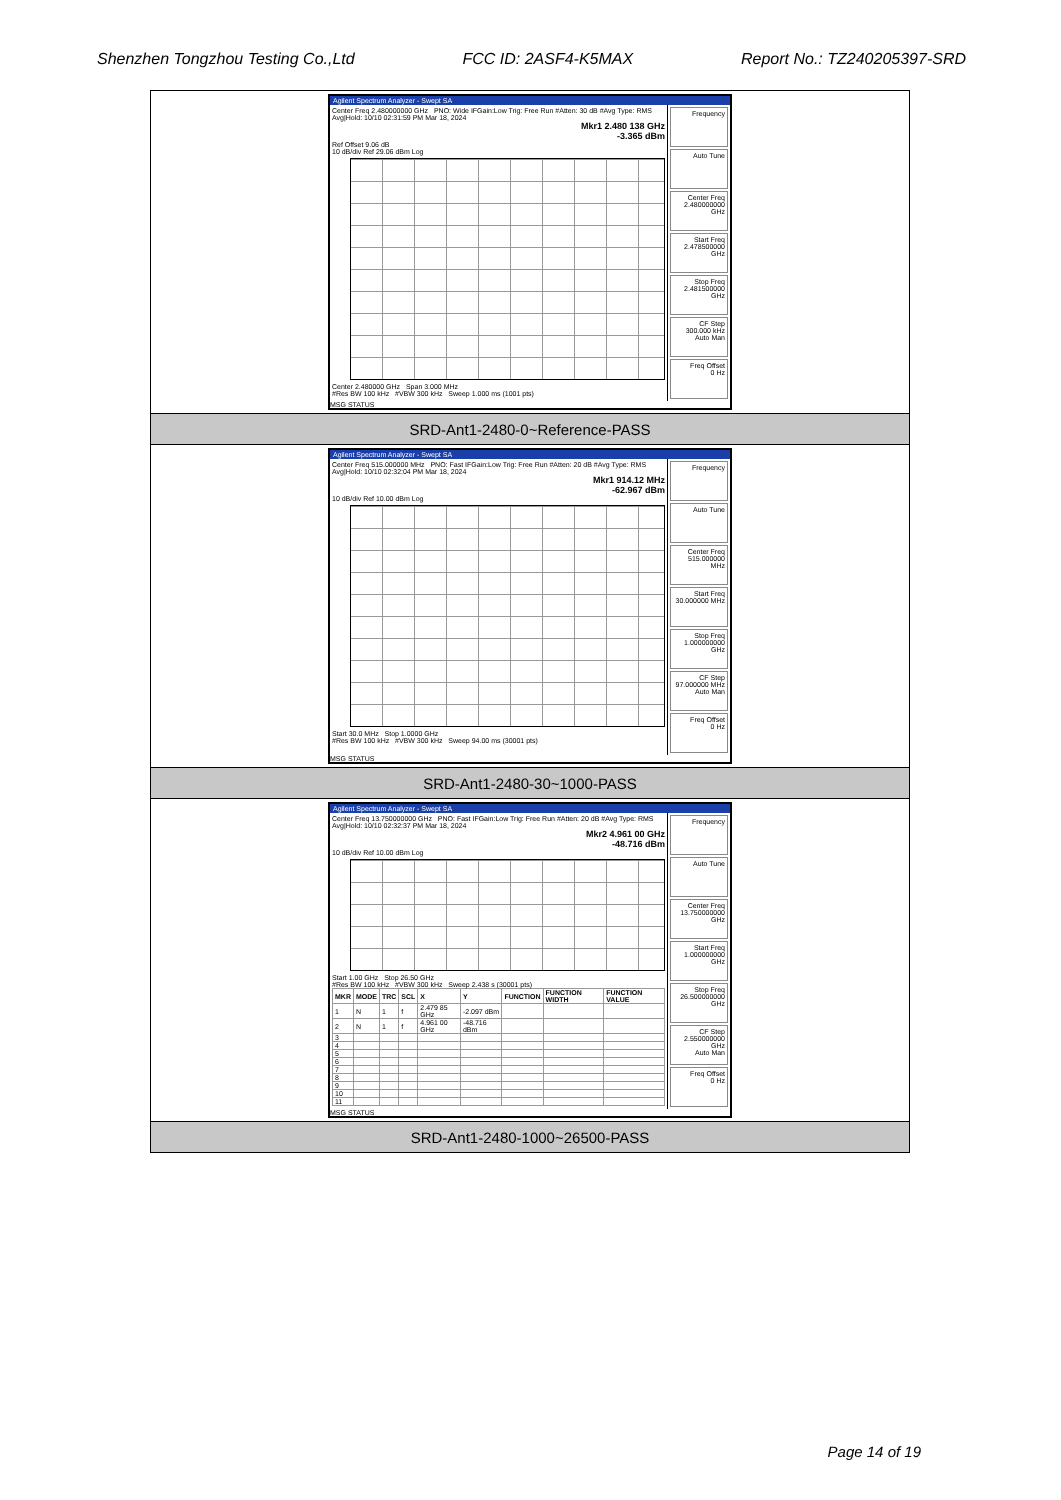Shenzhen Tongzhou Testing Co.,Ltd FCC ID: 2ASF4-K5MAX Report No.: TZ240205397-SRD
| Agilent Spectrum Analyzer - Swept SA Center Freq 2.480000000 GHz PNO: Wide IFGain:Low Trig: Free Run #Atten: 30 dB #Avg Type: RMS Avg/Hold: 10/10 02:31:59 PM Mar 18, 2024 Mkr1 2.480 138 GHz -3.365 dBm Ref Offset 9.06 dB 10 dB/div Ref 29.06 dBm Log Center 2.480000 GHz Span 3.000 MHz #Res BW 100 kHz #VBW 300 kHz Sweep 1.000 ms (1001 pts) Frequency Auto Tune Center Freq 2.480000000 GHz Start Freq 2.478500000 GHz Stop Freq 2.481500000 GHz CF Step 300.000 kHz Auto Man Freq Offset 0 Hz MSG STATUS |
| SRD-Ant1-2480-0~Reference-PASS |
| Agilent Spectrum Analyzer - Swept SA Center Freq 515.000000 MHz PNO: Fast IFGain:Low Trig: Free Run #Atten: 20 dB #Avg Type: RMS Avg/Hold: 10/10 02:32:04 PM Mar 18, 2024 Mkr1 914.12 MHz -62.967 dBm 10 dB/div Ref 10.00 dBm Log Start 30.0 MHz Stop 1.0000 GHz #Res BW 100 kHz #VBW 300 kHz Sweep 94.00 ms (30001 pts) Frequency Auto Tune Center Freq 515.000000 MHz Start Freq 30.000000 MHz Stop Freq 1.000000000 GHz CF Step 97.000000 MHz Auto Man Freq Offset 0 Hz MSG STATUS |
| SRD-Ant1-2480-30~1000-PASS |
| Agilent Spectrum Analyzer - Swept SA Center Freq 13.750000000 GHz PNO: Fast IFGain:Low Trig: Free Run #Atten: 20 dB #Avg Type: RMS Avg/Hold: 10/10 02:32:37 PM Mar 18, 2024 Mkr2 4.961 00 GHz -48.716 dBm 10 dB/div Ref 10.00 dBm Log Start 1.00 GHz Stop 26.50 GHz #Res BW 100 kHz #VBW 300 kHz Sweep 2.438 s (30001 pts) / MKR / MODE / TRC / SCL / X / Y / FUNCTION / FUNCTION WIDTH / FUNCTION VALUE / / --- / --- / --- / --- / --- / --- / --- / --- / --- / / 1 / N / 1 / f / 2.479 85 GHz / -2.097 dBm / / / / / 2 / N / 1 / f / 4.961 00 GHz / -48.716 dBm / / / / / 3 / / / / / / / / / / 4 / / / / / / / / / / 5 / / / / / / / / / / 6 / / / / / / / / / / 7 / / / / / / / / / / 8 / / / / / / / / / / 9 / / / / / / / / / / 10 / / / / / / / / / / 11 / / / / / / / / / Frequency Auto Tune Center Freq 13.750000000 GHz Start Freq 1.000000000 GHz Stop Freq 26.500000000 GHz CF Step 2.550000000 GHz Auto Man Freq Offset 0 Hz MSG STATUS |
| SRD-Ant1-2480-1000~26500-PASS |
Page 14 of 19